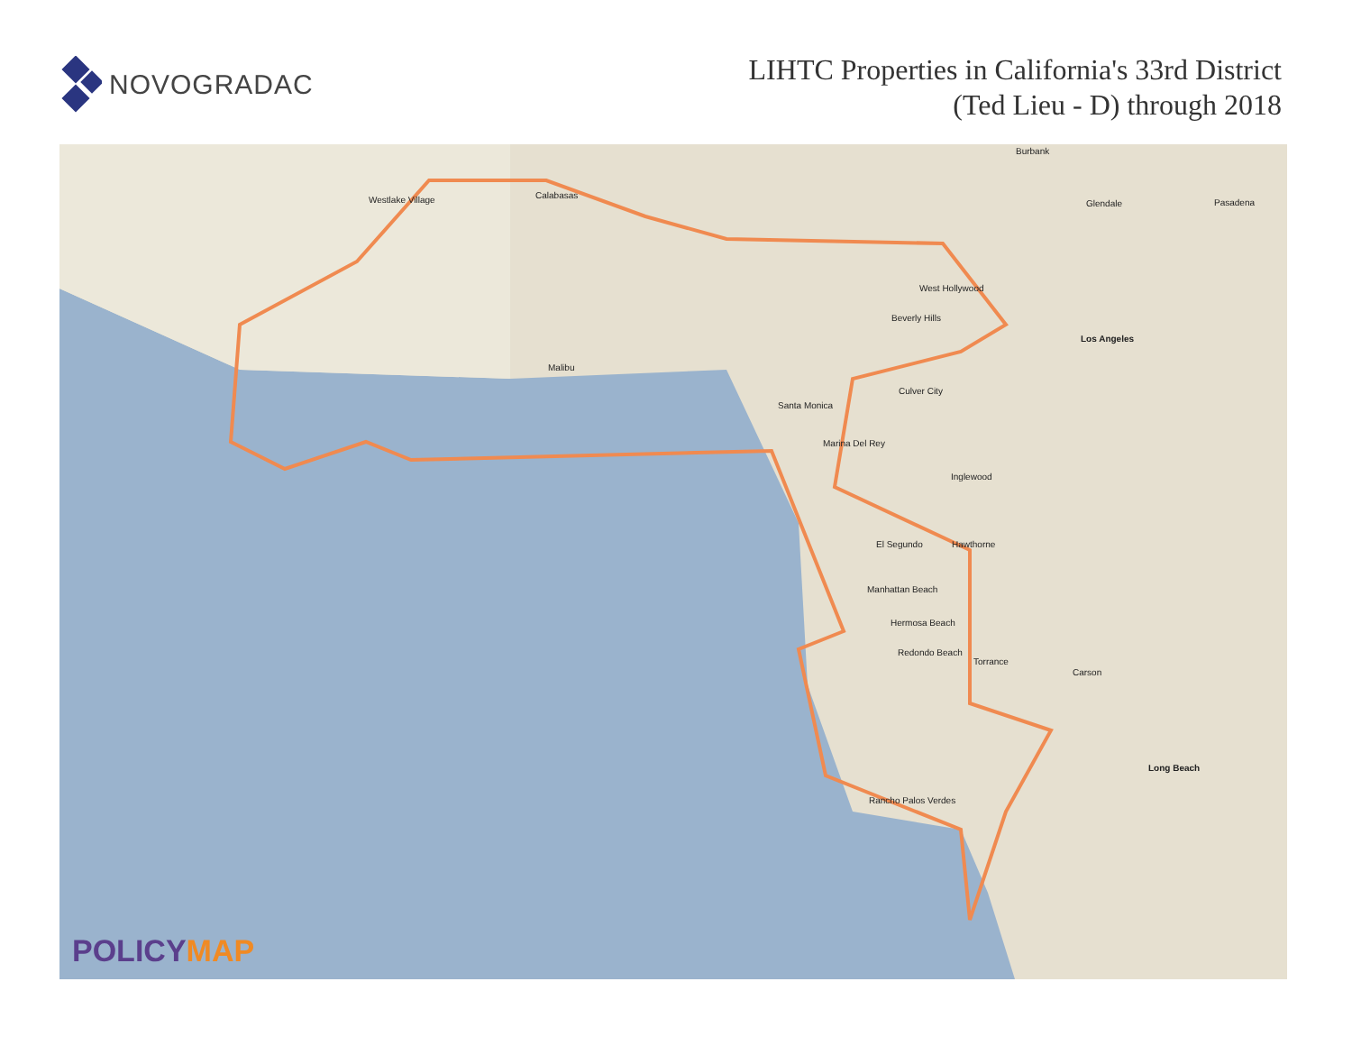NOVOGRADAC
LIHTC Properties in California's 33rd District
(Ted Lieu - D) through 2018
Westlake Village Calabasas
Malibu
West Hollywood
Beverly Hills
Los Angeles
Culver City
Santa Monica
Marina Del Rey
Inglewood
El Segundo Hawthorne
Manhattan Beach
Hermosa Beach
Redondo Beach
Torrance
Carson
Rancho Palos Verdes
Long Beach
Glendale Pasadena
Burbank
POLICYMAP